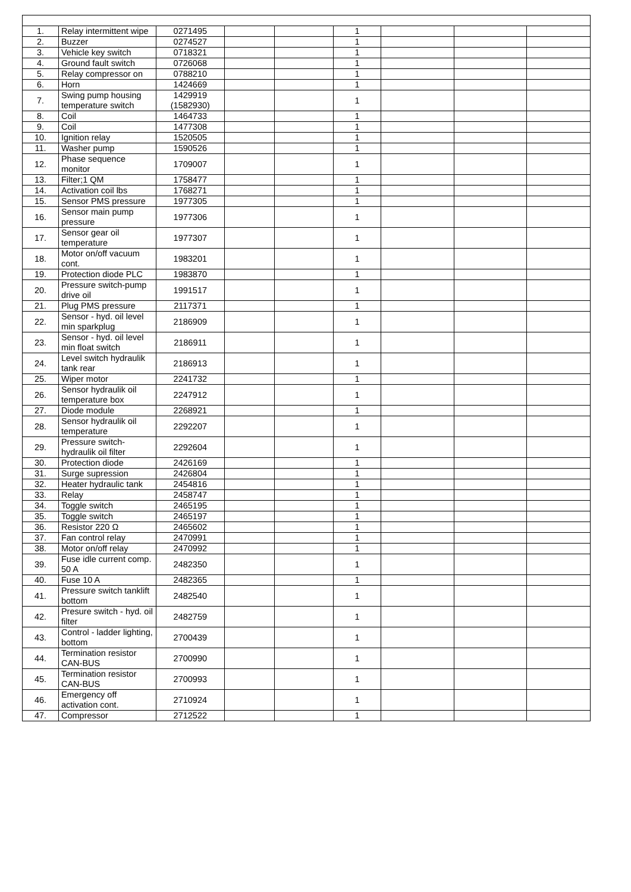| 1. | Relay intermittent wipe | 0271495 | | | 1 | | | |
| 2. | Buzzer | 0274527 | | | 1 | | | |
| 3. | Vehicle key switch | 0718321 | | | 1 | | | |
| 4. | Ground fault switch | 0726068 | | | 1 | | | |
| 5. | Relay compressor on | 0788210 | | | 1 | | | |
| 6. | Horn | 1424669 | | | 1 | | | |
| 7. | Swing pump housing temperature switch | 1429919 (1582930) | | | 1 | | | |
| 8. | Coil | 1464733 | | | 1 | | | |
| 9. | Coil | 1477308 | | | 1 | | | |
| 10. | Ignition relay | 1520505 | | | 1 | | | |
| 11. | Washer pump | 1590526 | | | 1 | | | |
| 12. | Phase sequence monitor | 1709007 | | | 1 | | | |
| 13. | Filter;1 QM | 1758477 | | | 1 | | | |
| 14. | Activation coil lbs | 1768271 | | | 1 | | | |
| 15. | Sensor PMS pressure | 1977305 | | | 1 | | | |
| 16. | Sensor main pump pressure | 1977306 | | | 1 | | | |
| 17. | Sensor gear oil temperature | 1977307 | | | 1 | | | |
| 18. | Motor on/off vacuum cont. | 1983201 | | | 1 | | | |
| 19. | Protection diode PLC | 1983870 | | | 1 | | | |
| 20. | Pressure switch-pump drive oil | 1991517 | | | 1 | | | |
| 21. | Plug PMS pressure | 2117371 | | | 1 | | | |
| 22. | Sensor - hyd. oil level min sparkplug | 2186909 | | | 1 | | | |
| 23. | Sensor - hyd. oil level min float switch | 2186911 | | | 1 | | | |
| 24. | Level switch hydraulik tank rear | 2186913 | | | 1 | | | |
| 25. | Wiper motor | 2241732 | | | 1 | | | |
| 26. | Sensor hydraulik oil temperature box | 2247912 | | | 1 | | | |
| 27. | Diode module | 2268921 | | | 1 | | | |
| 28. | Sensor hydraulik oil temperature | 2292207 | | | 1 | | | |
| 29. | Pressure switch-hydraulik oil filter | 2292604 | | | 1 | | | |
| 30. | Protection diode | 2426169 | | | 1 | | | |
| 31. | Surge supression | 2426804 | | | 1 | | | |
| 32. | Heater hydraulic tank | 2454816 | | | 1 | | | |
| 33. | Relay | 2458747 | | | 1 | | | |
| 34. | Toggle switch | 2465195 | | | 1 | | | |
| 35. | Toggle switch | 2465197 | | | 1 | | | |
| 36. | Resistor 220 Ω | 2465602 | | | 1 | | | |
| 37. | Fan control relay | 2470991 | | | 1 | | | |
| 38. | Motor on/off relay | 2470992 | | | 1 | | | |
| 39. | Fuse idle current comp. 50 A | 2482350 | | | 1 | | | |
| 40. | Fuse 10 A | 2482365 | | | 1 | | | |
| 41. | Pressure switch tanklift bottom | 2482540 | | | 1 | | | |
| 42. | Presure switch - hyd. oil filter | 2482759 | | | 1 | | | |
| 43. | Control - ladder lighting, bottom | 2700439 | | | 1 | | | |
| 44. | Termination resistor CAN-BUS | 2700990 | | | 1 | | | |
| 45. | Termination resistor CAN-BUS | 2700993 | | | 1 | | | |
| 46. | Emergency off activation cont. | 2710924 | | | 1 | | | |
| 47. | Compressor | 2712522 | | | 1 | | | |